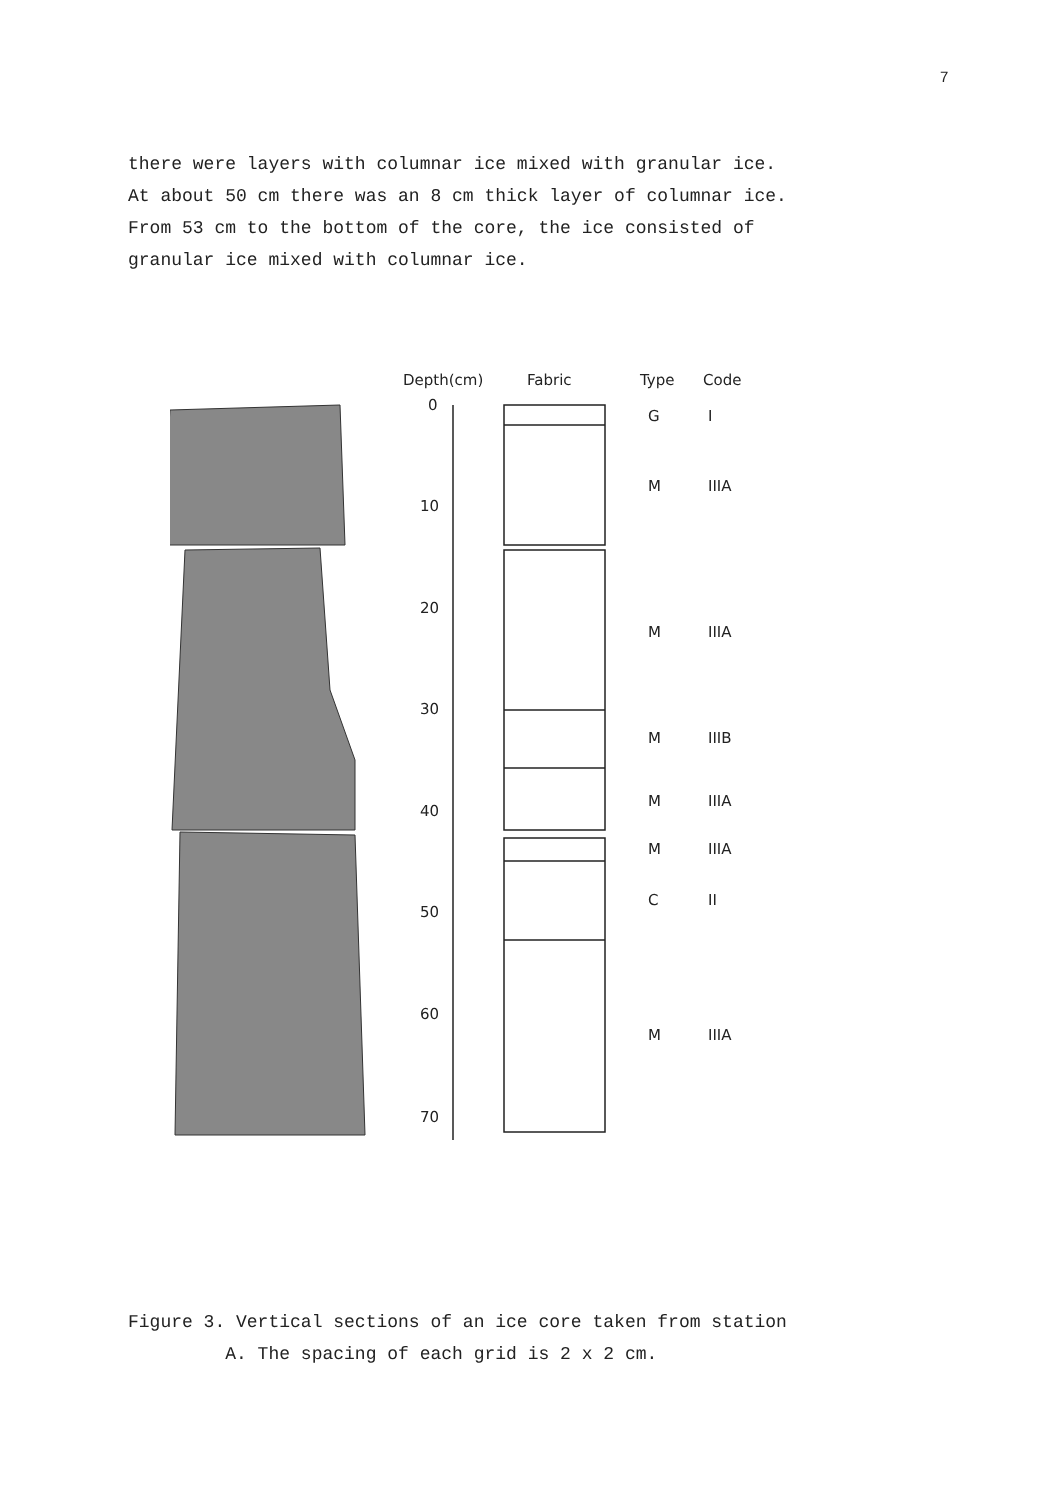7
there were layers with columnar ice mixed with granular ice.
At about 50 cm there was an 8 cm thick layer of columnar ice.
From 53 cm to the bottom of the core, the ice consisted of
granular ice mixed with columnar ice.
Depth(cm)
Fabric
Type
Code
0
10
20
30
40
50
60
70
G
I
M
IIIA
M
IIIA
M
IIIB
M
IIIA
M
IIIA
C
II
M
IIIA
Figure 3. Vertical sections of an ice core taken from station
A. The spacing of each grid is 2 x 2 cm.